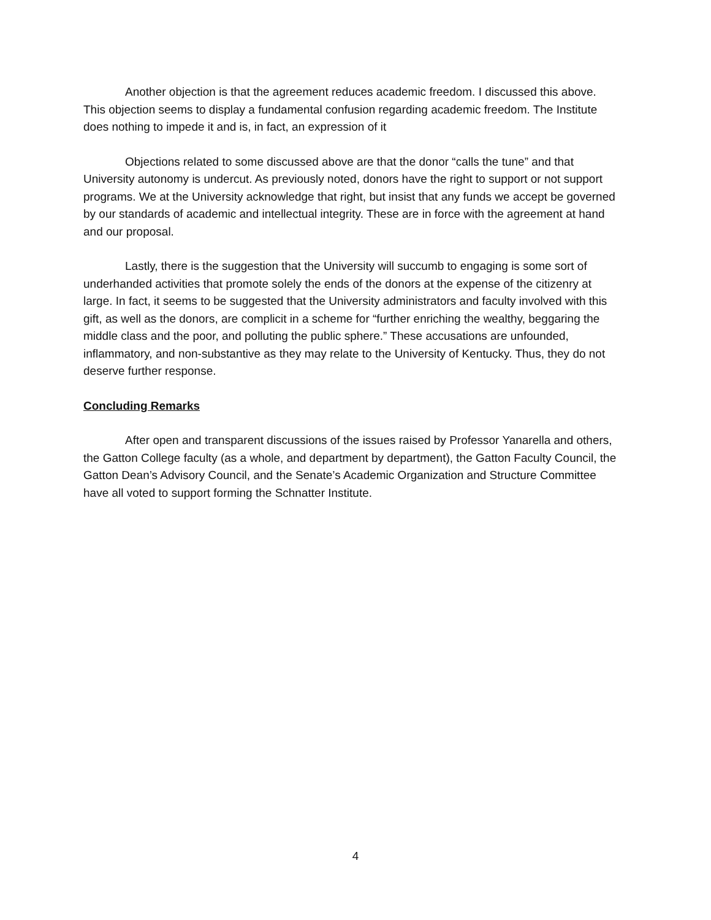Another objection is that the agreement reduces academic freedom. I discussed this above. This objection seems to display a fundamental confusion regarding academic freedom. The Institute does nothing to impede it and is, in fact, an expression of it
Objections related to some discussed above are that the donor “calls the tune” and that University autonomy is undercut. As previously noted, donors have the right to support or not support programs. We at the University acknowledge that right, but insist that any funds we accept be governed by our standards of academic and intellectual integrity. These are in force with the agreement at hand and our proposal.
Lastly, there is the suggestion that the University will succumb to engaging is some sort of underhanded activities that promote solely the ends of the donors at the expense of the citizenry at large. In fact, it seems to be suggested that the University administrators and faculty involved with this gift, as well as the donors, are complicit in a scheme for “further enriching the wealthy, beggaring the middle class and the poor, and polluting the public sphere.” These accusations are unfounded, inflammatory, and non-substantive as they may relate to the University of Kentucky. Thus, they do not deserve further response.
Concluding Remarks
After open and transparent discussions of the issues raised by Professor Yanarella and others, the Gatton College faculty (as a whole, and department by department), the Gatton Faculty Council, the Gatton Dean’s Advisory Council, and the Senate’s Academic Organization and Structure Committee have all voted to support forming the Schnatter Institute.
4